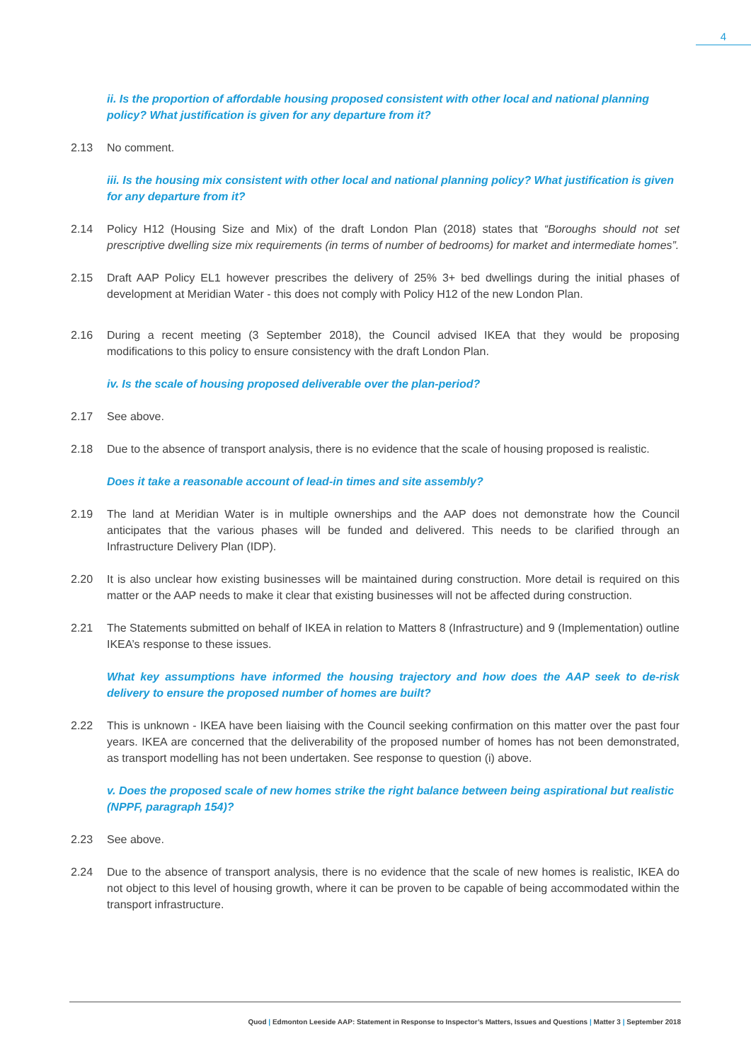4
ii. Is the proportion of affordable housing proposed consistent with other local and national planning policy? What justification is given for any departure from it?
2.13 No comment.
iii. Is the housing mix consistent with other local and national planning policy? What justification is given for any departure from it?
2.14 Policy H12 (Housing Size and Mix) of the draft London Plan (2018) states that “Boroughs should not set prescriptive dwelling size mix requirements (in terms of number of bedrooms) for market and intermediate homes”.
2.15 Draft AAP Policy EL1 however prescribes the delivery of 25% 3+ bed dwellings during the initial phases of development at Meridian Water - this does not comply with Policy H12 of the new London Plan.
2.16 During a recent meeting (3 September 2018), the Council advised IKEA that they would be proposing modifications to this policy to ensure consistency with the draft London Plan.
iv. Is the scale of housing proposed deliverable over the plan-period?
2.17 See above.
2.18 Due to the absence of transport analysis, there is no evidence that the scale of housing proposed is realistic.
Does it take a reasonable account of lead-in times and site assembly?
2.19 The land at Meridian Water is in multiple ownerships and the AAP does not demonstrate how the Council anticipates that the various phases will be funded and delivered. This needs to be clarified through an Infrastructure Delivery Plan (IDP).
2.20 It is also unclear how existing businesses will be maintained during construction. More detail is required on this matter or the AAP needs to make it clear that existing businesses will not be affected during construction.
2.21 The Statements submitted on behalf of IKEA in relation to Matters 8 (Infrastructure) and 9 (Implementation) outline IKEA’s response to these issues.
What key assumptions have informed the housing trajectory and how does the AAP seek to de-risk delivery to ensure the proposed number of homes are built?
2.22 This is unknown - IKEA have been liaising with the Council seeking confirmation on this matter over the past four years. IKEA are concerned that the deliverability of the proposed number of homes has not been demonstrated, as transport modelling has not been undertaken. See response to question (i) above.
v. Does the proposed scale of new homes strike the right balance between being aspirational but realistic (NPPF, paragraph 154)?
2.23 See above.
2.24 Due to the absence of transport analysis, there is no evidence that the scale of new homes is realistic, IKEA do not object to this level of housing growth, where it can be proven to be capable of being accommodated within the transport infrastructure.
Quod | Edmonton Leeside AAP: Statement in Response to Inspector’s Matters, Issues and Questions | Matter 3 | September 2018